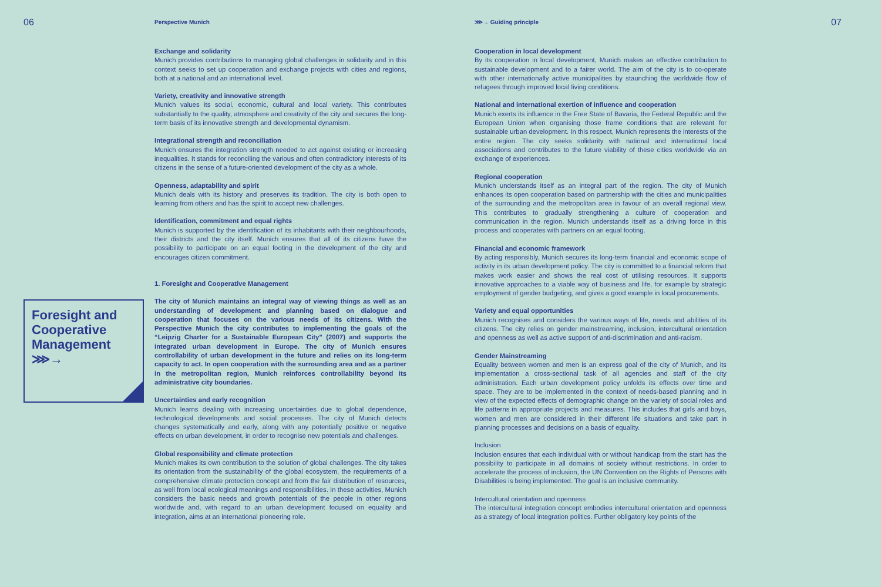06
Perspective Munich ⋙→ Guiding principle
07
Foresight and Cooperative Management
⋙→
Exchange and solidarity
Munich provides contributions to managing global challenges in solidarity and in this context seeks to set up cooperation and exchange projects with cities and regions, both at a national and an international level.
Variety, creativity and innovative strength
Munich values its social, economic, cultural and local variety. This contributes substantially to the quality, atmosphere and creativity of the city and secures the long-term basis of its innovative strength and developmental dynamism.
Integrational strength and reconciliation
Munich ensures the integration strength needed to act against existing or increasing inequalities. It stands for reconciling the various and often contradictory interests of its citizens in the sense of a future-oriented development of the city as a whole.
Openness, adaptability and spirit
Munich deals with its history and preserves its tradition. The city is both open to learning from others and has the spirit to accept new challenges.
Identification, commitment and equal rights
Munich is supported by the identification of its inhabitants with their neighbourhoods, their districts and the city itself. Munich ensures that all of its citizens have the possibility to participate on an equal footing in the development of the city and encourages citizen commitment.
1. Foresight and Cooperative Management
The city of Munich maintains an integral way of viewing things as well as an understanding of development and planning based on dialogue and cooperation that focuses on the various needs of its citizens. With the Perspective Munich the city contributes to implementing the goals of the “Leipzig Charter for a Sustainable European City” (2007) and supports the integrated urban development in Europe. The city of Munich ensures controllability of urban development in the future and relies on its long-term capacity to act. In open cooperation with the surrounding area and as a partner in the metropolitan region, Munich reinforces controllability beyond its administrative city boundaries.
Uncertainties and early recognition
Munich learns dealing with increasing uncertainties due to global dependence, technological developments and social processes. The city of Munich detects changes systematically and early, along with any potentially positive or negative effects on urban development, in order to recognise new potentials and challenges.
Global responsibility and climate protection
Munich makes its own contribution to the solution of global challenges. The city takes its orientation from the sustainability of the global ecosystem, the requirements of a comprehensive climate protection concept and from the fair distribution of resources, as well from local ecological meanings and responsibilities. In these activities, Munich considers the basic needs and growth potentials of the people in other regions worldwide and, with regard to an urban development focused on equality and integration, aims at an international pioneering role.
Cooperation in local development
By its cooperation in local development, Munich makes an effective contribution to sustainable development and to a fairer world. The aim of the city is to co-operate with other internationally active municipalities by staunching the worldwide flow of refugees through improved local living conditions.
National and international exertion of influence and cooperation
Munich exerts its influence in the Free State of Bavaria, the Federal Republic and the European Union when organising those frame conditions that are relevant for sustainable urban development. In this respect, Munich represents the interests of the entire region. The city seeks solidarity with national and international local associations and contributes to the future viability of these cities worldwide via an exchange of experiences.
Regional cooperation
Munich understands itself as an integral part of the region. The city of Munich enhances its open cooperation based on partnership with the cities and municipalities of the surrounding and the metropolitan area in favour of an overall regional view. This contributes to gradually strengthening a culture of cooperation and communication in the region. Munich understands itself as a driving force in this process and cooperates with partners on an equal footing.
Financial and economic framework
By acting responsibly, Munich secures its long-term financial and economic scope of activity in its urban development policy. The city is committed to a financial reform that makes work easier and shows the real cost of utilising resources. It supports innovative approaches to a viable way of business and life, for example by strategic employment of gender budgeting, and gives a good example in local procurements.
Variety and equal opportunities
Munich recognises and considers the various ways of life, needs and abilities of its citizens. The city relies on gender mainstreaming, inclusion, intercultural orientation and openness as well as active support of anti-discrimination and anti-racism.
Gender Mainstreaming
Equality between women and men is an express goal of the city of Munich, and its implementation a cross-sectional task of all agencies and staff of the city administration. Each urban development policy unfolds its effects over time and space. They are to be implemented in the context of needs-based planning and in view of the expected effects of demographic change on the variety of social roles and life patterns in appropriate projects and measures. This includes that girls and boys, women and men are considered in their different life situations and take part in planning processes and decisions on a basis of equality.
Inclusion
Inclusion ensures that each individual with or without handicap from the start has the possibility to participate in all domains of society without restrictions. In order to accelerate the process of inclusion, the UN Convention on the Rights of Persons with Disabilities is being implemented. The goal is an inclusive community.
Intercultural orientation and openness
The intercultural integration concept embodies intercultural orientation and openness as a strategy of local integration politics. Further obligatory key points of the